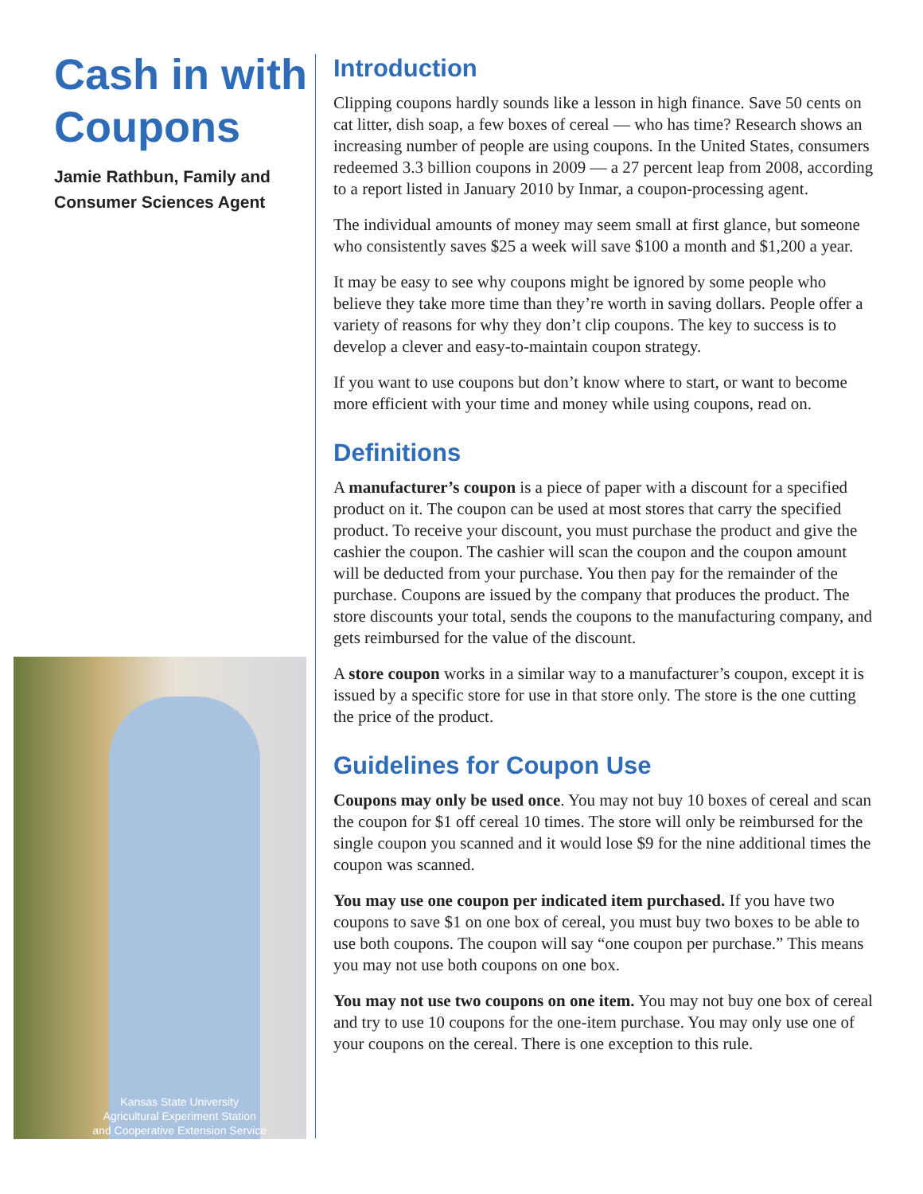Cash in with Coupons
Jamie Rathbun, Family and Consumer Sciences Agent
Kansas State University
Agricultural Experiment Station
and Cooperative Extension Service
Introduction
Clipping coupons hardly sounds like a lesson in high finance. Save 50 cents on cat litter, dish soap, a few boxes of cereal — who has time? Research shows an increasing number of people are using coupons. In the United States, consumers redeemed 3.3 billion coupons in 2009 — a 27 percent leap from 2008, according to a report listed in January 2010 by Inmar, a coupon-processing agent.
The individual amounts of money may seem small at first glance, but someone who consistently saves $25 a week will save $100 a month and $1,200 a year.
It may be easy to see why coupons might be ignored by some people who believe they take more time than they’re worth in saving dollars. People offer a variety of reasons for why they don’t clip coupons. The key to success is to develop a clever and easy-to-maintain coupon strategy.
If you want to use coupons but don’t know where to start, or want to become more efficient with your time and money while using coupons, read on.
Definitions
A manufacturer’s coupon is a piece of paper with a discount for a specified product on it. The coupon can be used at most stores that carry the specified product. To receive your discount, you must purchase the product and give the cashier the coupon. The cashier will scan the coupon and the coupon amount will be deducted from your purchase. You then pay for the remainder of the purchase. Coupons are issued by the company that produces the product. The store discounts your total, sends the coupons to the manufacturing company, and gets reimbursed for the value of the discount.
A store coupon works in a similar way to a manufacturer’s coupon, except it is issued by a specific store for use in that store only. The store is the one cutting the price of the product.
Guidelines for Coupon Use
Coupons may only be used once. You may not buy 10 boxes of cereal and scan the coupon for $1 off cereal 10 times. The store will only be reimbursed for the single coupon you scanned and it would lose $9 for the nine additional times the coupon was scanned.
You may use one coupon per indicated item purchased. If you have two coupons to save $1 on one box of cereal, you must buy two boxes to be able to use both coupons. The coupon will say “one coupon per purchase.” This means you may not use both coupons on one box.
You may not use two coupons on one item. You may not buy one box of cereal and try to use 10 coupons for the one-item purchase. You may only use one of your coupons on the cereal. There is one exception to this rule.